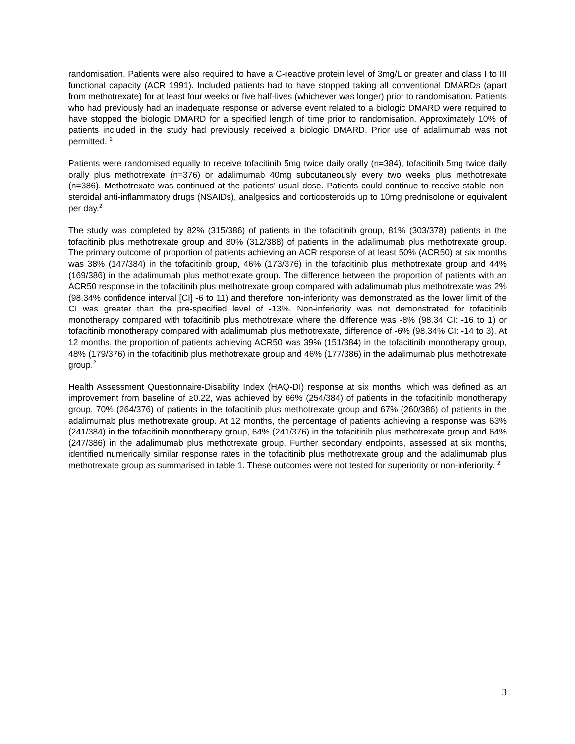randomisation. Patients were also required to have a C-reactive protein level of 3mg/L or greater and class I to III functional capacity (ACR 1991). Included patients had to have stopped taking all conventional DMARDs (apart from methotrexate) for at least four weeks or five half-lives (whichever was longer) prior to randomisation. Patients who had previously had an inadequate response or adverse event related to a biologic DMARD were required to have stopped the biologic DMARD for a specified length of time prior to randomisation. Approximately 10% of patients included in the study had previously received a biologic DMARD. Prior use of adalimumab was not permitted. <sup>2</sup>
Patients were randomised equally to receive tofacitinib 5mg twice daily orally (n=384), tofacitinib 5mg twice daily orally plus methotrexate (n=376) or adalimumab 40mg subcutaneously every two weeks plus methotrexate (n=386). Methotrexate was continued at the patients’ usual dose. Patients could continue to receive stable non-steroidal anti-inflammatory drugs (NSAIDs), analgesics and corticosteroids up to 10mg prednisolone or equivalent per day.<sup>2</sup>
The study was completed by 82% (315/386) of patients in the tofacitinib group, 81% (303/378) patients in the tofacitinib plus methotrexate group and 80% (312/388) of patients in the adalimumab plus methotrexate group. The primary outcome of proportion of patients achieving an ACR response of at least 50% (ACR50) at six months was 38% (147/384) in the tofacitinib group, 46% (173/376) in the tofacitinib plus methotrexate group and 44% (169/386) in the adalimumab plus methotrexate group. The difference between the proportion of patients with an ACR50 response in the tofacitinib plus methotrexate group compared with adalimumab plus methotrexate was 2% (98.34% confidence interval [CI] -6 to 11) and therefore non-inferiority was demonstrated as the lower limit of the CI was greater than the pre-specified level of -13%. Non-inferiority was not demonstrated for tofacitinib monotherapy compared with tofacitinib plus methotrexate where the difference was -8% (98.34 CI: -16 to 1) or tofacitinib monotherapy compared with adalimumab plus methotrexate, difference of -6% (98.34% CI: -14 to 3). At 12 months, the proportion of patients achieving ACR50 was 39% (151/384) in the tofacitinib monotherapy group, 48% (179/376) in the tofacitinib plus methotrexate group and 46% (177/386) in the adalimumab plus methotrexate group.<sup>2</sup>
Health Assessment Questionnaire-Disability Index (HAQ-DI) response at six months, which was defined as an improvement from baseline of ≥0.22, was achieved by 66% (254/384) of patients in the tofacitinib monotherapy group, 70% (264/376) of patients in the tofacitinib plus methotrexate group and 67% (260/386) of patients in the adalimumab plus methotrexate group. At 12 months, the percentage of patients achieving a response was 63% (241/384) in the tofacitinib monotherapy group, 64% (241/376) in the tofacitinib plus methotrexate group and 64% (247/386) in the adalimumab plus methotrexate group. Further secondary endpoints, assessed at six months, identified numerically similar response rates in the tofacitinib plus methotrexate group and the adalimumab plus methotrexate group as summarised in table 1. These outcomes were not tested for superiority or non-inferiority. <sup>2</sup>
3